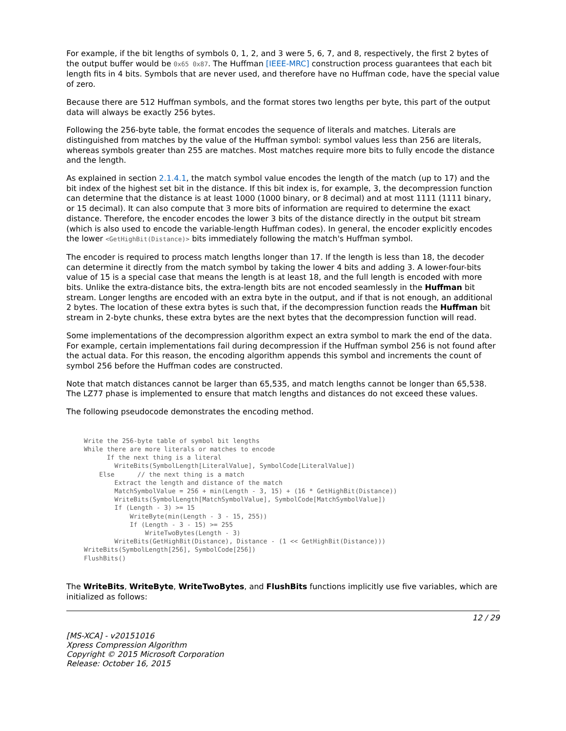For example, if the bit lengths of symbols 0, 1, 2, and 3 were 5, 6, 7, and 8, respectively, the first 2 bytes of the output buffer would be 0x65 0x87. The Huffman [IEEE-MRC] construction process guarantees that each bit length fits in 4 bits. Symbols that are never used, and therefore have no Huffman code, have the special value of zero.
Because there are 512 Huffman symbols, and the format stores two lengths per byte, this part of the output data will always be exactly 256 bytes.
Following the 256-byte table, the format encodes the sequence of literals and matches. Literals are distinguished from matches by the value of the Huffman symbol: symbol values less than 256 are literals, whereas symbols greater than 255 are matches. Most matches require more bits to fully encode the distance and the length.
As explained in section 2.1.4.1, the match symbol value encodes the length of the match (up to 17) and the bit index of the highest set bit in the distance. If this bit index is, for example, 3, the decompression function can determine that the distance is at least 1000 (1000 binary, or 8 decimal) and at most 1111 (1111 binary, or 15 decimal). It can also compute that 3 more bits of information are required to determine the exact distance. Therefore, the encoder encodes the lower 3 bits of the distance directly in the output bit stream (which is also used to encode the variable-length Huffman codes). In general, the encoder explicitly encodes the lower <GetHighBit(Distance)> bits immediately following the match's Huffman symbol.
The encoder is required to process match lengths longer than 17. If the length is less than 18, the decoder can determine it directly from the match symbol by taking the lower 4 bits and adding 3. A lower-four-bits value of 15 is a special case that means the length is at least 18, and the full length is encoded with more bits. Unlike the extra-distance bits, the extra-length bits are not encoded seamlessly in the Huffman bit stream. Longer lengths are encoded with an extra byte in the output, and if that is not enough, an additional 2 bytes. The location of these extra bytes is such that, if the decompression function reads the Huffman bit stream in 2-byte chunks, these extra bytes are the next bytes that the decompression function will read.
Some implementations of the decompression algorithm expect an extra symbol to mark the end of the data. For example, certain implementations fail during decompression if the Huffman symbol 256 is not found after the actual data. For this reason, the encoding algorithm appends this symbol and increments the count of symbol 256 before the Huffman codes are constructed.
Note that match distances cannot be larger than 65,535, and match lengths cannot be longer than 65,538. The LZ77 phase is implemented to ensure that match lengths and distances do not exceed these values.
The following pseudocode demonstrates the encoding method.
Write the 256-byte table of symbol bit lengths
While there are more literals or matches to encode
      If the next thing is a literal
        WriteBits(SymbolLength[LiteralValue], SymbolCode[LiteralValue])
    Else      // the next thing is a match
        Extract the length and distance of the match
        MatchSymbolValue = 256 + min(Length - 3, 15) + (16 * GetHighBit(Distance))
        WriteBits(SymbolLength[MatchSymbolValue], SymbolCode[MatchSymbolValue])
        If (Length - 3) >= 15
            WriteByte(min(Length - 3 - 15, 255))
            If (Length - 3 - 15) >= 255
                WriteTwoBytes(Length - 3)
        WriteBits(GetHighBit(Distance), Distance - (1 << GetHighBit(Distance)))
WriteBits(SymbolLength[256], SymbolCode[256])
FlushBits()
The WriteBits, WriteByte, WriteTwoBytes, and FlushBits functions implicitly use five variables, which are initialized as follows:
12 / 29
[MS-XCA] - v20151016
Xpress Compression Algorithm
Copyright © 2015 Microsoft Corporation
Release: October 16, 2015